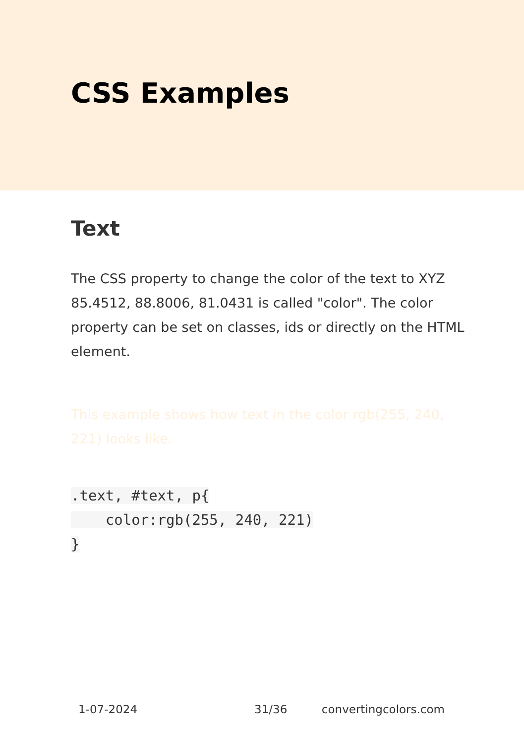CSS Examples
Text
The CSS property to change the color of the text to XYZ 85.4512, 88.8006, 81.0431 is called "color". The color property can be set on classes, ids or directly on the HTML element.
This example shows how text in the color rgb(255, 240, 221) looks like.
.text, #text, p{
    color:rgb(255, 240, 221)
}
1-07-2024 31/36 convertingcolors.com